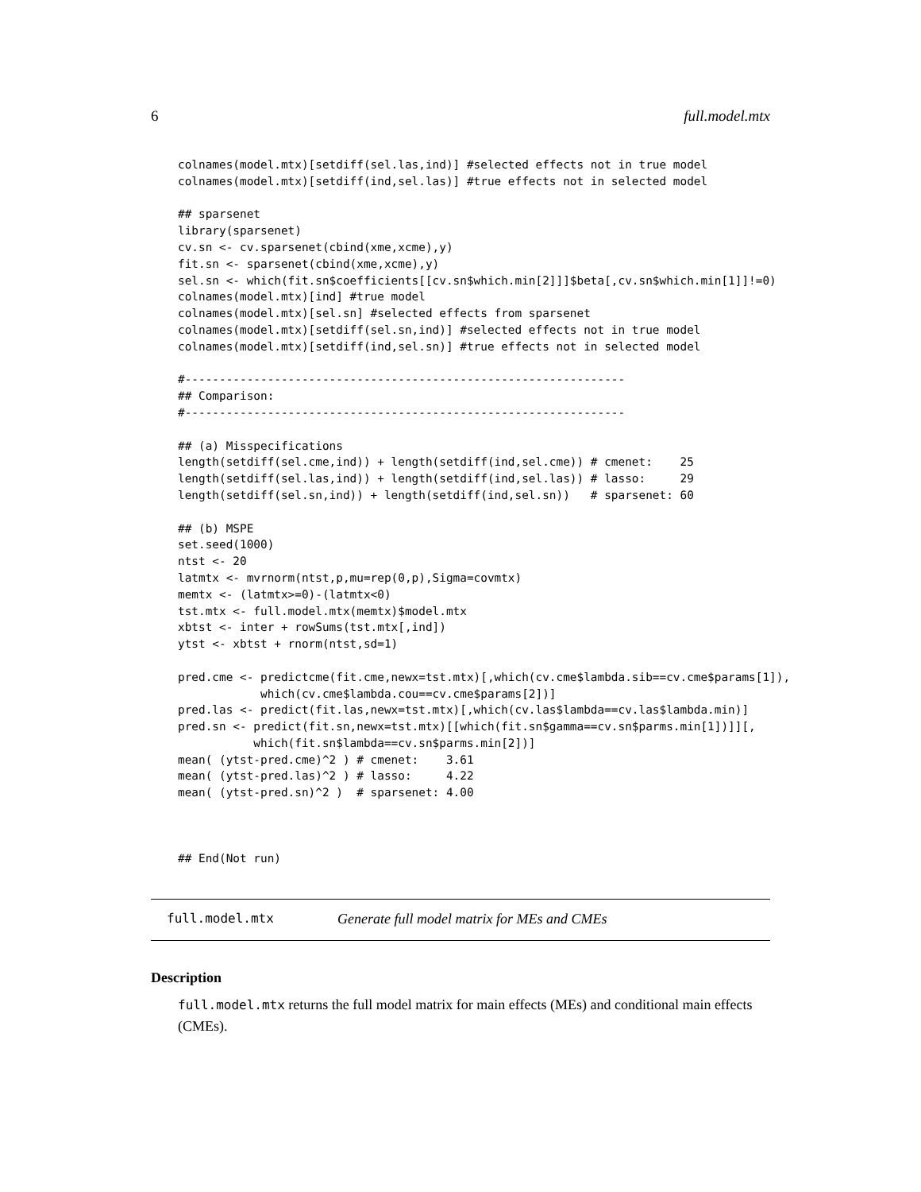6 full.model.mtx
colnames(model.mtx)[setdiff(sel.las,ind)] #selected effects not in true model
colnames(model.mtx)[setdiff(ind,sel.las)] #true effects not in selected model

## sparsenet
library(sparsenet)
cv.sn <- cv.sparsenet(cbind(xme,xcme),y)
fit.sn <- sparsenet(cbind(xme,xcme),y)
sel.sn <- which(fit.sn$coefficients[[cv.sn$which.min[2]]]$beta[,cv.sn$which.min[1]]!=0)
colnames(model.mtx)[ind] #true model
colnames(model.mtx)[sel.sn] #selected effects from sparsenet
colnames(model.mtx)[setdiff(sel.sn,ind)] #selected effects not in true model
colnames(model.mtx)[setdiff(ind,sel.sn)] #true effects not in selected model

#----------------------------------------------------------------
## Comparison:
#----------------------------------------------------------------

## (a) Misspecifications
length(setdiff(sel.cme,ind)) + length(setdiff(ind,sel.cme)) # cmenet:    25
length(setdiff(sel.las,ind)) + length(setdiff(ind,sel.las)) # lasso:     29
length(setdiff(sel.sn,ind)) + length(setdiff(ind,sel.sn))   # sparsenet: 60

## (b) MSPE
set.seed(1000)
ntst <- 20
latmtx <- mvrnorm(ntst,p,mu=rep(0,p),Sigma=covmtx)
memtx <- (latmtx>=0)-(latmtx<0)
tst.mtx <- full.model.mtx(memtx)$model.mtx
xbtst <- inter + rowSums(tst.mtx[,ind])
ytst <- xbtst + rnorm(ntst,sd=1)

pred.cme <- predictcme(fit.cme,newx=tst.mtx)[,which(cv.cme$lambda.sib==cv.cme$params[1]),
            which(cv.cme$lambda.cou==cv.cme$params[2])]
pred.las <- predict(fit.las,newx=tst.mtx)[,which(cv.las$lambda==cv.las$lambda.min)]
pred.sn <- predict(fit.sn,newx=tst.mtx)[[which(fit.sn$gamma==cv.sn$parms.min[1])]][,
           which(fit.sn$lambda==cv.sn$parms.min[2])]
mean( (ytst-pred.cme)^2 ) # cmenet:    3.61
mean( (ytst-pred.las)^2 ) # lasso:     4.22
mean( (ytst-pred.sn)^2 )  # sparsenet: 4.00



## End(Not run)
full.model.mtx Generate full model matrix for MEs and CMEs
Description
full.model.mtx returns the full model matrix for main effects (MEs) and conditional main effects (CMEs).